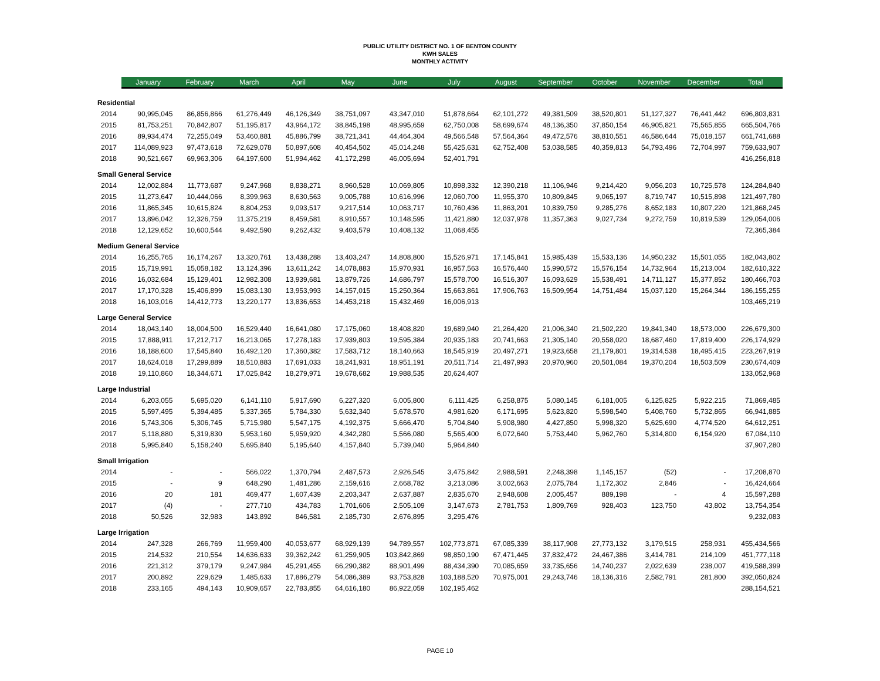PUBLIC UTILITY DISTRICT NO. 1 OF BENTON COUNTY
KWH SALES
MONTHLY ACTIVITY
| | January | February | March | April | May | June | July | August | September | October | November | December | Total |
| --- | --- | --- | --- | --- | --- | --- | --- | --- | --- | --- | --- | --- | --- |
| Residential | | | | | | | | | | | | | |
| 2014 | 90,995,045 | 86,856,866 | 61,276,449 | 46,126,349 | 38,751,097 | 43,347,010 | 51,878,664 | 62,101,272 | 49,381,509 | 38,520,801 | 51,127,327 | 76,441,442 | 696,803,831 |
| 2015 | 81,753,251 | 70,842,807 | 51,195,817 | 43,964,172 | 38,845,198 | 48,995,659 | 62,750,008 | 58,699,674 | 48,136,350 | 37,850,154 | 46,905,821 | 75,565,855 | 665,504,766 |
| 2016 | 89,934,474 | 72,255,049 | 53,460,881 | 45,886,799 | 38,721,341 | 44,464,304 | 49,566,548 | 57,564,364 | 49,472,576 | 38,810,551 | 46,586,644 | 75,018,157 | 661,741,688 |
| 2017 | 114,089,923 | 97,473,618 | 72,629,078 | 50,897,608 | 40,454,502 | 45,014,248 | 55,425,631 | 62,752,408 | 53,038,585 | 40,359,813 | 54,793,496 | 72,704,997 | 759,633,907 |
| 2018 | 90,521,667 | 69,963,306 | 64,197,600 | 51,994,462 | 41,172,298 | 46,005,694 | 52,401,791 | | | | | | 416,256,818 |
| Small General Service | | | | | | | | | | | | | |
| 2014 | 12,002,884 | 11,773,687 | 9,247,968 | 8,838,271 | 8,960,528 | 10,069,805 | 10,898,332 | 12,390,218 | 11,106,946 | 9,214,420 | 9,056,203 | 10,725,578 | 124,284,840 |
| 2015 | 11,273,647 | 10,444,066 | 8,399,963 | 8,630,563 | 9,005,788 | 10,616,996 | 12,060,700 | 11,955,370 | 10,809,845 | 9,065,197 | 8,719,747 | 10,515,898 | 121,497,780 |
| 2016 | 11,865,345 | 10,615,824 | 8,804,253 | 9,093,517 | 9,217,514 | 10,063,717 | 10,760,436 | 11,863,201 | 10,839,759 | 9,285,276 | 8,652,183 | 10,807,220 | 121,868,245 |
| 2017 | 13,896,042 | 12,326,759 | 11,375,219 | 8,459,581 | 8,910,557 | 10,148,595 | 11,421,880 | 12,037,978 | 11,357,363 | 9,027,734 | 9,272,759 | 10,819,539 | 129,054,006 |
| 2018 | 12,129,652 | 10,600,544 | 9,492,590 | 9,262,432 | 9,403,579 | 10,408,132 | 11,068,455 | | | | | | 72,365,384 |
| Medium General Service | | | | | | | | | | | | | |
| 2014 | 16,255,765 | 16,174,267 | 13,320,761 | 13,438,288 | 13,403,247 | 14,808,800 | 15,526,971 | 17,145,841 | 15,985,439 | 15,533,136 | 14,950,232 | 15,501,055 | 182,043,802 |
| 2015 | 15,719,991 | 15,058,182 | 13,124,396 | 13,611,242 | 14,078,883 | 15,970,931 | 16,957,563 | 16,576,440 | 15,990,572 | 15,576,154 | 14,732,964 | 15,213,004 | 182,610,322 |
| 2016 | 16,032,684 | 15,129,401 | 12,982,308 | 13,939,681 | 13,879,726 | 14,686,797 | 15,578,700 | 16,516,307 | 16,093,629 | 15,538,491 | 14,711,127 | 15,377,852 | 180,466,703 |
| 2017 | 17,170,328 | 15,406,899 | 15,083,130 | 13,953,993 | 14,157,015 | 15,250,364 | 15,663,861 | 17,906,763 | 16,509,954 | 14,751,484 | 15,037,120 | 15,264,344 | 186,155,255 |
| 2018 | 16,103,016 | 14,412,773 | 13,220,177 | 13,836,653 | 14,453,218 | 15,432,469 | 16,006,913 | | | | | | 103,465,219 |
| Large General Service | | | | | | | | | | | | | |
| 2014 | 18,043,140 | 18,004,500 | 16,529,440 | 16,641,080 | 17,175,060 | 18,408,820 | 19,689,940 | 21,264,420 | 21,006,340 | 21,502,220 | 19,841,340 | 18,573,000 | 226,679,300 |
| 2015 | 17,888,911 | 17,212,717 | 16,213,065 | 17,278,183 | 17,939,803 | 19,595,384 | 20,935,183 | 20,741,663 | 21,305,140 | 20,558,020 | 18,687,460 | 17,819,400 | 226,174,929 |
| 2016 | 18,188,600 | 17,545,840 | 16,492,120 | 17,360,382 | 17,583,712 | 18,140,663 | 18,545,919 | 20,497,271 | 19,923,658 | 21,179,801 | 19,314,538 | 18,495,415 | 223,267,919 |
| 2017 | 18,624,018 | 17,299,889 | 18,510,883 | 17,691,033 | 18,241,931 | 18,951,191 | 20,511,714 | 21,497,993 | 20,970,960 | 20,501,084 | 19,370,204 | 18,503,509 | 230,674,409 |
| 2018 | 19,110,860 | 18,344,671 | 17,025,842 | 18,279,971 | 19,678,682 | 19,988,535 | 20,624,407 | | | | | | 133,052,968 |
| Large Industrial | | | | | | | | | | | | | |
| 2014 | 6,203,055 | 5,695,020 | 6,141,110 | 5,917,690 | 6,227,320 | 6,005,800 | 6,111,425 | 6,258,875 | 5,080,145 | 6,181,005 | 6,125,825 | 5,922,215 | 71,869,485 |
| 2015 | 5,597,495 | 5,394,485 | 5,337,365 | 5,784,330 | 5,632,340 | 5,678,570 | 4,981,620 | 6,171,695 | 5,623,820 | 5,598,540 | 5,408,760 | 5,732,865 | 66,941,885 |
| 2016 | 5,743,306 | 5,306,745 | 5,715,980 | 5,547,175 | 4,192,375 | 5,666,470 | 5,704,840 | 5,908,980 | 4,427,850 | 5,998,320 | 5,625,690 | 4,774,520 | 64,612,251 |
| 2017 | 5,118,880 | 5,319,830 | 5,953,160 | 5,959,920 | 4,342,280 | 5,566,080 | 5,565,400 | 6,072,640 | 5,753,440 | 5,962,760 | 5,314,800 | 6,154,920 | 67,084,110 |
| 2018 | 5,995,840 | 5,158,240 | 5,695,840 | 5,195,640 | 4,157,840 | 5,739,040 | 5,964,840 | | | | | | 37,907,280 |
| Small Irrigation | | | | | | | | | | | | | |
| 2014 | - | - | 566,022 | 1,370,794 | 2,487,573 | 2,926,545 | 3,475,842 | 2,988,591 | 2,248,398 | 1,145,157 | (52) | - | 17,208,870 |
| 2015 | - | 9 | 648,290 | 1,481,286 | 2,159,616 | 2,668,782 | 3,213,086 | 3,002,663 | 2,075,784 | 1,172,302 | 2,846 | - | 16,424,664 |
| 2016 | 20 | 181 | 469,477 | 1,607,439 | 2,203,347 | 2,637,887 | 2,835,670 | 2,948,608 | 2,005,457 | 889,198 | - | 4 | 15,597,288 |
| 2017 | (4) | - | 277,710 | 434,783 | 1,701,606 | 2,505,109 | 3,147,673 | 2,781,753 | 1,809,769 | 928,403 | 123,750 | 43,802 | 13,754,354 |
| 2018 | 50,526 | 32,983 | 143,892 | 846,581 | 2,185,730 | 2,676,895 | 3,295,476 | | | | | | 9,232,083 |
| Large Irrigation | | | | | | | | | | | | | |
| 2014 | 247,328 | 266,769 | 11,959,400 | 40,053,677 | 68,929,139 | 94,789,557 | 102,773,871 | 67,085,339 | 38,117,908 | 27,773,132 | 3,179,515 | 258,931 | 455,434,566 |
| 2015 | 214,532 | 210,554 | 14,636,633 | 39,362,242 | 61,259,905 | 103,842,869 | 98,850,190 | 67,471,445 | 37,832,472 | 24,467,386 | 3,414,781 | 214,109 | 451,777,118 |
| 2016 | 221,312 | 379,179 | 9,247,984 | 45,291,455 | 66,290,382 | 88,901,499 | 88,434,390 | 70,085,659 | 33,735,656 | 14,740,237 | 2,022,639 | 238,007 | 419,588,399 |
| 2017 | 200,892 | 229,629 | 1,485,633 | 17,886,279 | 54,086,389 | 93,753,828 | 103,188,520 | 70,975,001 | 29,243,746 | 18,136,316 | 2,582,791 | 281,800 | 392,050,824 |
| 2018 | 233,165 | 494,143 | 10,909,657 | 22,783,855 | 64,616,180 | 86,922,059 | 102,195,462 | | | | | | 288,154,521 |
PAGE 10